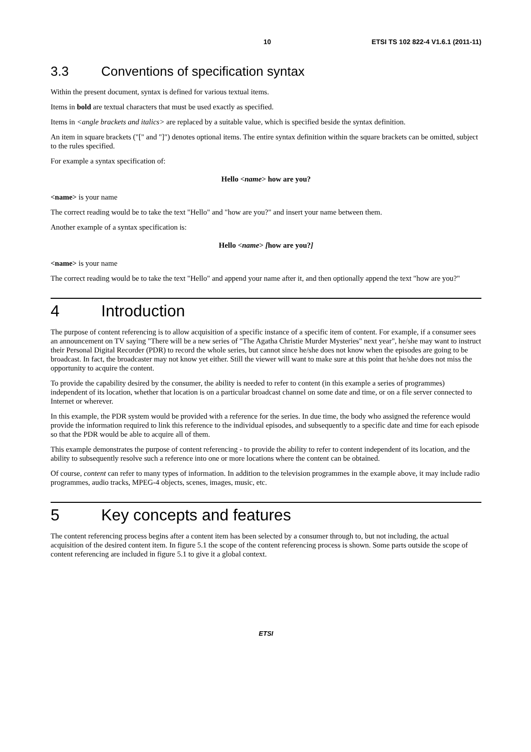10 ETSI TS 102 822-4 V1.6.1 (2011-11)
3.3 Conventions of specification syntax
Within the present document, syntax is defined for various textual items.
Items in bold are textual characters that must be used exactly as specified.
Items in <angle brackets and italics> are replaced by a suitable value, which is specified beside the syntax definition.
An item in square brackets ("[" and "]") denotes optional items. The entire syntax definition within the square brackets can be omitted, subject to the rules specified.
For example a syntax specification of:
Hello <name> how are you?
<name> is your name
The correct reading would be to take the text "Hello" and "how are you?" and insert your name between them.
Another example of a syntax specification is:
Hello <name> [how are you?]
<name> is your name
The correct reading would be to take the text "Hello" and append your name after it, and then optionally append the text "how are you?"
4 Introduction
The purpose of content referencing is to allow acquisition of a specific instance of a specific item of content. For example, if a consumer sees an announcement on TV saying "There will be a new series of "The Agatha Christie Murder Mysteries" next year", he/she may want to instruct their Personal Digital Recorder (PDR) to record the whole series, but cannot since he/she does not know when the episodes are going to be broadcast. In fact, the broadcaster may not know yet either. Still the viewer will want to make sure at this point that he/she does not miss the opportunity to acquire the content.
To provide the capability desired by the consumer, the ability is needed to refer to content (in this example a series of programmes) independent of its location, whether that location is on a particular broadcast channel on some date and time, or on a file server connected to Internet or wherever.
In this example, the PDR system would be provided with a reference for the series. In due time, the body who assigned the reference would provide the information required to link this reference to the individual episodes, and subsequently to a specific date and time for each episode so that the PDR would be able to acquire all of them.
This example demonstrates the purpose of content referencing - to provide the ability to refer to content independent of its location, and the ability to subsequently resolve such a reference into one or more locations where the content can be obtained.
Of course, content can refer to many types of information. In addition to the television programmes in the example above, it may include radio programmes, audio tracks, MPEG-4 objects, scenes, images, music, etc.
5 Key concepts and features
The content referencing process begins after a content item has been selected by a consumer through to, but not including, the actual acquisition of the desired content item. In figure 5.1 the scope of the content referencing process is shown. Some parts outside the scope of content referencing are included in figure 5.1 to give it a global context.
ETSI